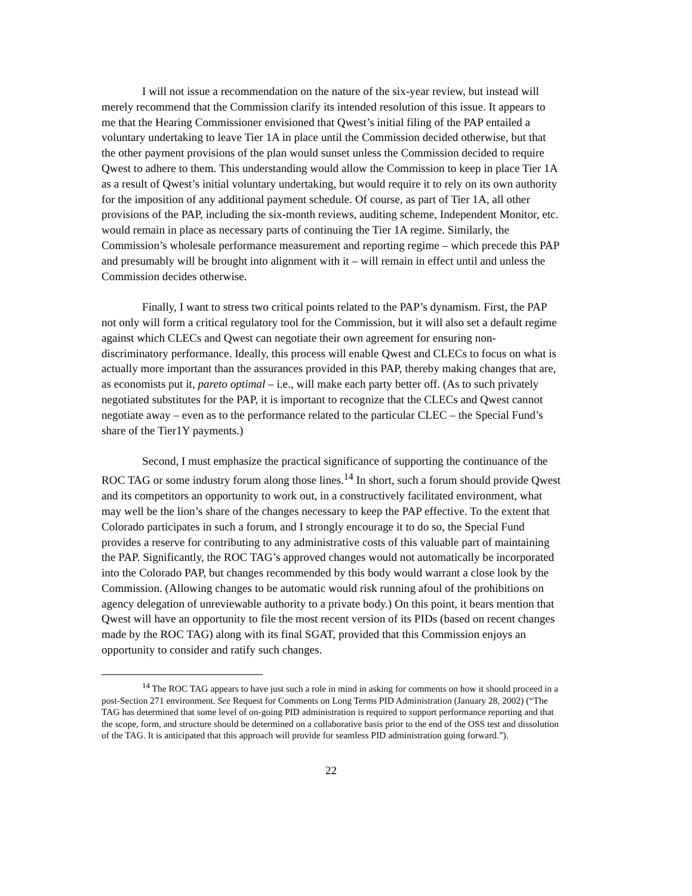I will not issue a recommendation on the nature of the six-year review, but instead will merely recommend that the Commission clarify its intended resolution of this issue. It appears to me that the Hearing Commissioner envisioned that Qwest’s initial filing of the PAP entailed a voluntary undertaking to leave Tier 1A in place until the Commission decided otherwise, but that the other payment provisions of the plan would sunset unless the Commission decided to require Qwest to adhere to them. This understanding would allow the Commission to keep in place Tier 1A as a result of Qwest’s initial voluntary undertaking, but would require it to rely on its own authority for the imposition of any additional payment schedule. Of course, as part of Tier 1A, all other provisions of the PAP, including the six-month reviews, auditing scheme, Independent Monitor, etc. would remain in place as necessary parts of continuing the Tier 1A regime. Similarly, the Commission’s wholesale performance measurement and reporting regime – which precede this PAP and presumably will be brought into alignment with it – will remain in effect until and unless the Commission decides otherwise.
Finally, I want to stress two critical points related to the PAP’s dynamism. First, the PAP not only will form a critical regulatory tool for the Commission, but it will also set a default regime against which CLECs and Qwest can negotiate their own agreement for ensuring non-discriminatory performance. Ideally, this process will enable Qwest and CLECs to focus on what is actually more important than the assurances provided in this PAP, thereby making changes that are, as economists put it, pareto optimal – i.e., will make each party better off. (As to such privately negotiated substitutes for the PAP, it is important to recognize that the CLECs and Qwest cannot negotiate away – even as to the performance related to the particular CLEC – the Special Fund’s share of the Tier1Y payments.)
Second, I must emphasize the practical significance of supporting the continuance of the ROC TAG or some industry forum along those lines.<sup>14</sup> In short, such a forum should provide Qwest and its competitors an opportunity to work out, in a constructively facilitated environment, what may well be the lion’s share of the changes necessary to keep the PAP effective. To the extent that Colorado participates in such a forum, and I strongly encourage it to do so, the Special Fund provides a reserve for contributing to any administrative costs of this valuable part of maintaining the PAP. Significantly, the ROC TAG’s approved changes would not automatically be incorporated into the Colorado PAP, but changes recommended by this body would warrant a close look by the Commission. (Allowing changes to be automatic would risk running afoul of the prohibitions on agency delegation of unreviewable authority to a private body.) On this point, it bears mention that Qwest will have an opportunity to file the most recent version of its PIDs (based on recent changes made by the ROC TAG) along with its final SGAT, provided that this Commission enjoys an opportunity to consider and ratify such changes.
<sup>14</sup> The ROC TAG appears to have just such a role in mind in asking for comments on how it should proceed in a post-Section 271 environment. See Request for Comments on Long Terms PID Administration (January 28, 2002) (“The TAG has determined that some level of on-going PID administration is required to support performance reporting and that the scope, form, and structure should be determined on a collaborative basis prior to the end of the OSS test and dissolution of the TAG. It is anticipated that this approach will provide for seamless PID administration going forward.”).
22